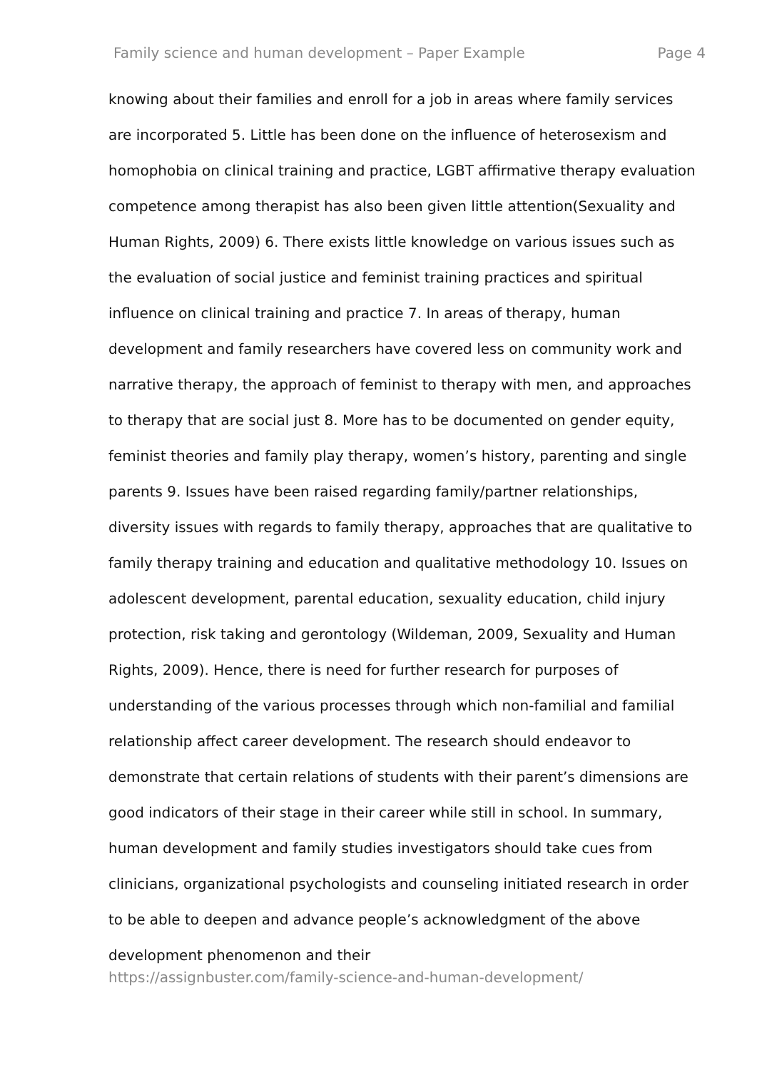Family science and human development – Paper Example Page 4
knowing about their families and enroll for a job in areas where family services are incorporated 5. Little has been done on the influence of heterosexism and homophobia on clinical training and practice, LGBT affirmative therapy evaluation competence among therapist has also been given little attention(Sexuality and Human Rights, 2009) 6. There exists little knowledge on various issues such as the evaluation of social justice and feminist training practices and spiritual influence on clinical training and practice 7. In areas of therapy, human development and family researchers have covered less on community work and narrative therapy, the approach of feminist to therapy with men, and approaches to therapy that are social just 8. More has to be documented on gender equity, feminist theories and family play therapy, women’s history, parenting and single parents 9. Issues have been raised regarding family/partner relationships, diversity issues with regards to family therapy, approaches that are qualitative to family therapy training and education and qualitative methodology 10. Issues on adolescent development, parental education, sexuality education, child injury protection, risk taking and gerontology (Wildeman, 2009, Sexuality and Human Rights, 2009). Hence, there is need for further research for purposes of understanding of the various processes through which non-familial and familial relationship affect career development. The research should endeavor to demonstrate that certain relations of students with their parent’s dimensions are good indicators of their stage in their career while still in school. In summary, human development and family studies investigators should take cues from clinicians, organizational psychologists and counseling initiated research in order to be able to deepen and advance people’s acknowledgment of the above development phenomenon and their
https://assignbuster.com/family-science-and-human-development/